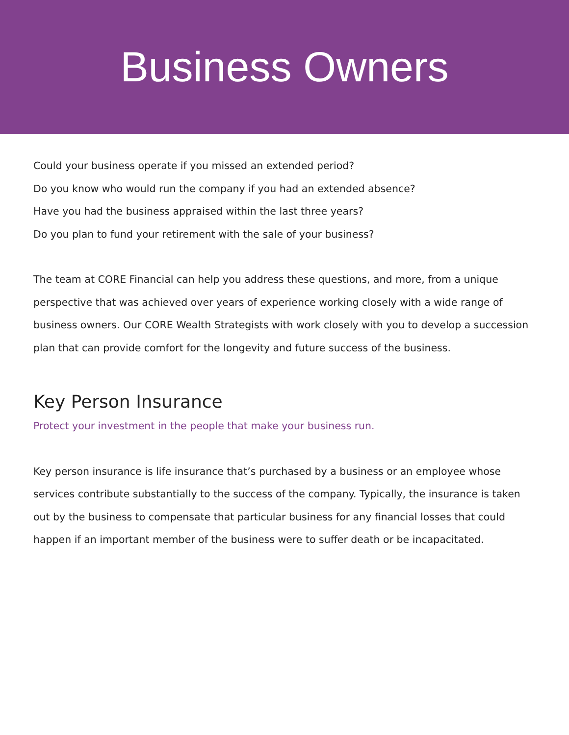Business Owners
Could your business operate if you missed an extended period?
Do you know who would run the company if you had an extended absence?
Have you had the business appraised within the last three years?
Do you plan to fund your retirement with the sale of your business?
The team at CORE Financial can help you address these questions, and more, from a unique perspective that was achieved over years of experience working closely with a wide range of business owners. Our CORE Wealth Strategists with work closely with you to develop a succession plan that can provide comfort for the longevity and future success of the business.
Key Person Insurance
Protect your investment in the people that make your business run.
Key person insurance is life insurance that’s purchased by a business or an employee whose services contribute substantially to the success of the company. Typically, the insurance is taken out by the business to compensate that particular business for any financial losses that could happen if an important member of the business were to suffer death or be incapacitated.